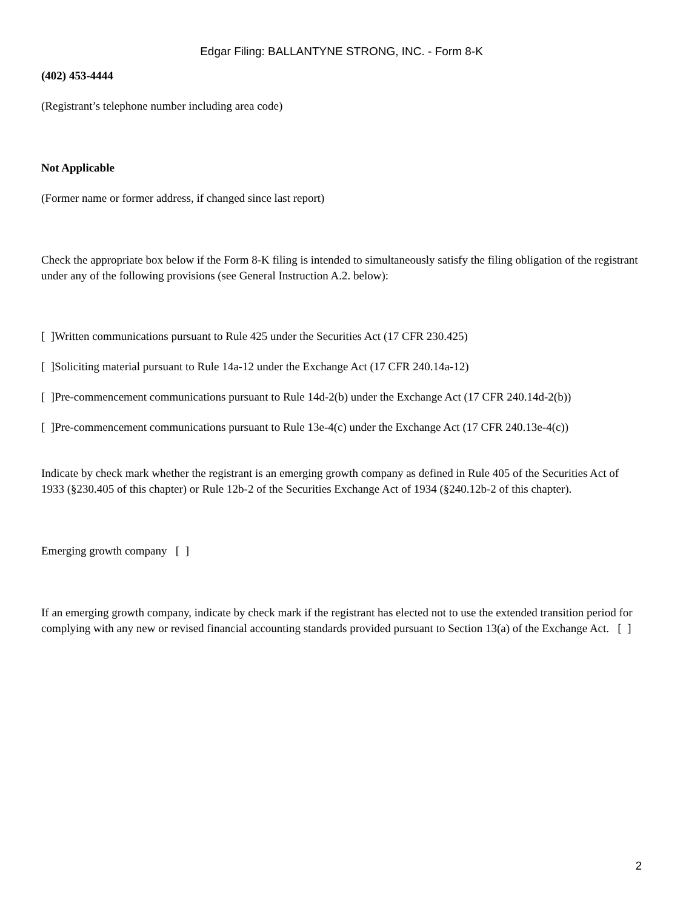Edgar Filing: BALLANTYNE STRONG, INC. - Form 8-K
(402) 453-4444
(Registrant’s telephone number including area code)
Not Applicable
(Former name or former address, if changed since last report)
Check the appropriate box below if the Form 8-K filing is intended to simultaneously satisfy the filing obligation of the registrant under any of the following provisions (see General Instruction A.2. below):
[ ]Written communications pursuant to Rule 425 under the Securities Act (17 CFR 230.425)
[ ]Soliciting material pursuant to Rule 14a-12 under the Exchange Act (17 CFR 240.14a-12)
[ ]Pre-commencement communications pursuant to Rule 14d-2(b) under the Exchange Act (17 CFR 240.14d-2(b))
[ ]Pre-commencement communications pursuant to Rule 13e-4(c) under the Exchange Act (17 CFR 240.13e-4(c))
Indicate by check mark whether the registrant is an emerging growth company as defined in Rule 405 of the Securities Act of 1933 (§230.405 of this chapter) or Rule 12b-2 of the Securities Exchange Act of 1934 (§240.12b-2 of this chapter).
Emerging growth company [ ]
If an emerging growth company, indicate by check mark if the registrant has elected not to use the extended transition period for complying with any new or revised financial accounting standards provided pursuant to Section 13(a) of the Exchange Act. [ ]
2